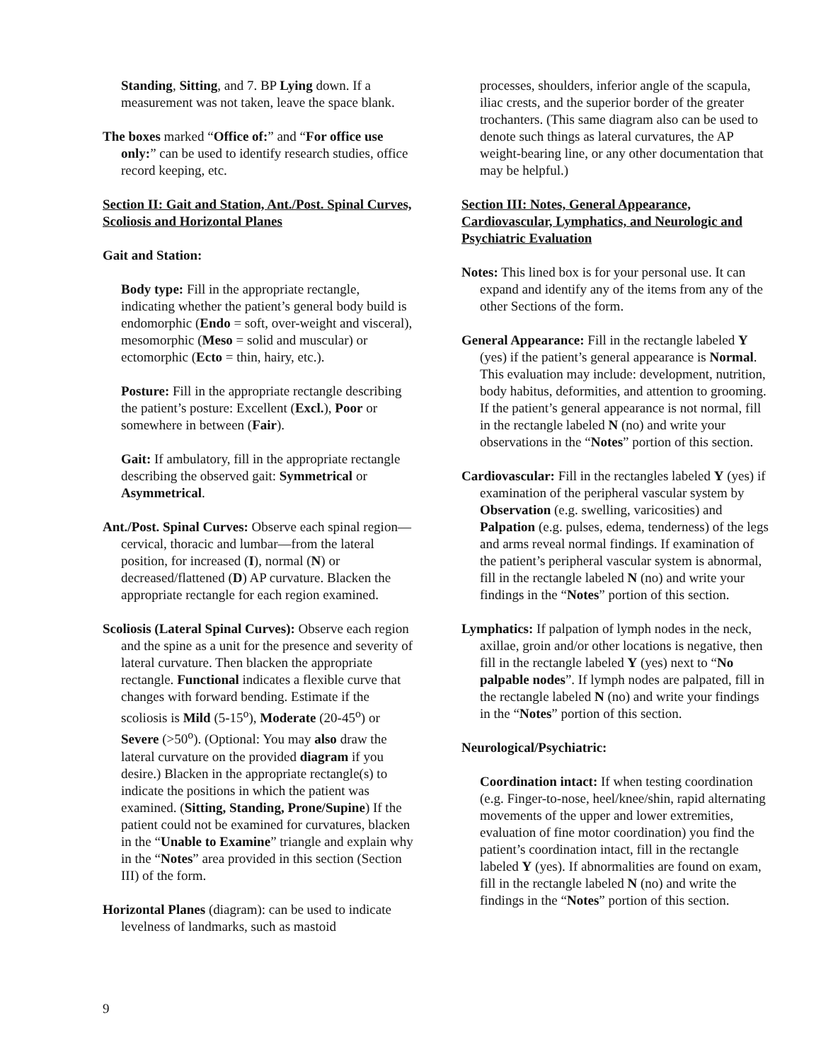Standing, Sitting, and 7. BP Lying down. If a measurement was not taken, leave the space blank.
The boxes marked “Office of:” and “For office use only:” can be used to identify research studies, office record keeping, etc.
Section II: Gait and Station, Ant./Post. Spinal Curves, Scoliosis and Horizontal Planes
Gait and Station:
Body type: Fill in the appropriate rectangle, indicating whether the patient’s general body build is endomorphic (Endo = soft, over-weight and visceral), mesomorphic (Meso = solid and muscular) or ectomorphic (Ecto = thin, hairy, etc.).
Posture: Fill in the appropriate rectangle describing the patient’s posture: Excellent (Excl.), Poor or somewhere in between (Fair).
Gait: If ambulatory, fill in the appropriate rectangle describing the observed gait: Symmetrical or Asymmetrical.
Ant./Post. Spinal Curves: Observe each spinal region—cervical, thoracic and lumbar—from the lateral position, for increased (I), normal (N) or decreased/flattened (D) AP curvature. Blacken the appropriate rectangle for each region examined.
Scoliosis (Lateral Spinal Curves): Observe each region and the spine as a unit for the presence and severity of lateral curvature. Then blacken the appropriate rectangle. Functional indicates a flexible curve that changes with forward bending. Estimate if the scoliosis is Mild (5-15<sup>o</sup>), Moderate (20-45<sup>o</sup>) or Severe (>50<sup>o</sup>). (Optional: You may also draw the lateral curvature on the provided diagram if you desire.) Blacken in the appropriate rectangle(s) to indicate the positions in which the patient was examined. (Sitting, Standing, Prone/Supine) If the patient could not be examined for curvatures, blacken in the “Unable to Examine” triangle and explain why in the “Notes” area provided in this section (Section III) of the form.
Horizontal Planes (diagram): can be used to indicate levelness of landmarks, such as mastoid
processes, shoulders, inferior angle of the scapula, iliac crests, and the superior border of the greater trochanters. (This same diagram also can be used to denote such things as lateral curvatures, the AP weight-bearing line, or any other documentation that may be helpful.)
Section III: Notes, General Appearance, Cardiovascular, Lymphatics, and Neurologic and Psychiatric Evaluation
Notes: This lined box is for your personal use. It can expand and identify any of the items from any of the other Sections of the form.
General Appearance: Fill in the rectangle labeled Y (yes) if the patient’s general appearance is Normal. This evaluation may include: development, nutrition, body habitus, deformities, and attention to grooming. If the patient’s general appearance is not normal, fill in the rectangle labeled N (no) and write your observations in the “Notes” portion of this section.
Cardiovascular: Fill in the rectangles labeled Y (yes) if examination of the peripheral vascular system by Observation (e.g. swelling, varicosities) and Palpation (e.g. pulses, edema, tenderness) of the legs and arms reveal normal findings. If examination of the patient’s peripheral vascular system is abnormal, fill in the rectangle labeled N (no) and write your findings in the “Notes” portion of this section.
Lymphatics: If palpation of lymph nodes in the neck, axillae, groin and/or other locations is negative, then fill in the rectangle labeled Y (yes) next to “No palpable nodes”. If lymph nodes are palpated, fill in the rectangle labeled N (no) and write your findings in the “Notes” portion of this section.
Neurological/Psychiatric:
Coordination intact: If when testing coordination (e.g. Finger-to-nose, heel/knee/shin, rapid alternating movements of the upper and lower extremities, evaluation of fine motor coordination) you find the patient’s coordination intact, fill in the rectangle labeled Y (yes). If abnormalities are found on exam, fill in the rectangle labeled N (no) and write the findings in the “Notes” portion of this section.
9